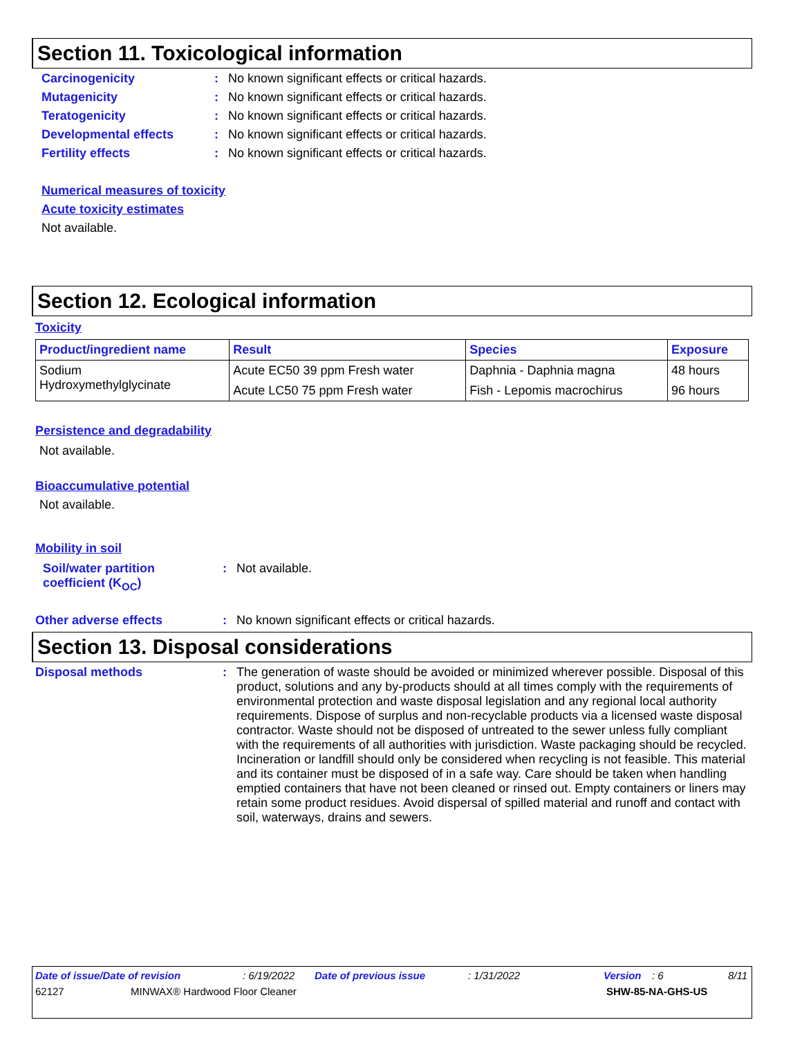Section 11. Toxicological information
Carcinogenicity: No known significant effects or critical hazards.
Mutagenicity: No known significant effects or critical hazards.
Teratogenicity: No known significant effects or critical hazards.
Developmental effects: No known significant effects or critical hazards.
Fertility effects: No known significant effects or critical hazards.
Numerical measures of toxicity
Acute toxicity estimates
Not available.
Section 12. Ecological information
Toxicity
| Product/ingredient name | Result | Species | Exposure |
| --- | --- | --- | --- |
| Sodium Hydroxymethylglycinate | Acute EC50 39 ppm Fresh water | Daphnia - Daphnia magna | 48 hours |
| | Acute LC50 75 ppm Fresh water | Fish - Lepomis macrochirus | 96 hours |
Persistence and degradability
Not available.
Bioaccumulative potential
Not available.
Mobility in soil
Soil/water partition
coefficient (K<sub>OC</sub>): Not available.
Other adverse effects: No known significant effects or critical hazards.
Section 13. Disposal considerations
Disposal methods: The generation of waste should be avoided or minimized wherever possible. Disposal of this product, solutions and any by-products should at all times comply with the requirements of environmental protection and waste disposal legislation and any regional local authority requirements. Dispose of surplus and non-recyclable products via a licensed waste disposal contractor. Waste should not be disposed of untreated to the sewer unless fully compliant with the requirements of all authorities with jurisdiction. Waste packaging should be recycled. Incineration or landfill should only be considered when recycling is not feasible. This material and its container must be disposed of in a safe way. Care should be taken when handling emptied containers that have not been cleaned or rinsed out. Empty containers or liners may retain some product residues. Avoid dispersal of spilled material and runoff and contact with soil, waterways, drains and sewers.
Date of issue/Date of revision: 6/19/2022 Date of previous issue: 1/31/2022 Version: 6 8/11
62127 MINWAX® Hardwood Floor Cleaner SHW-85-NA-GHS-US